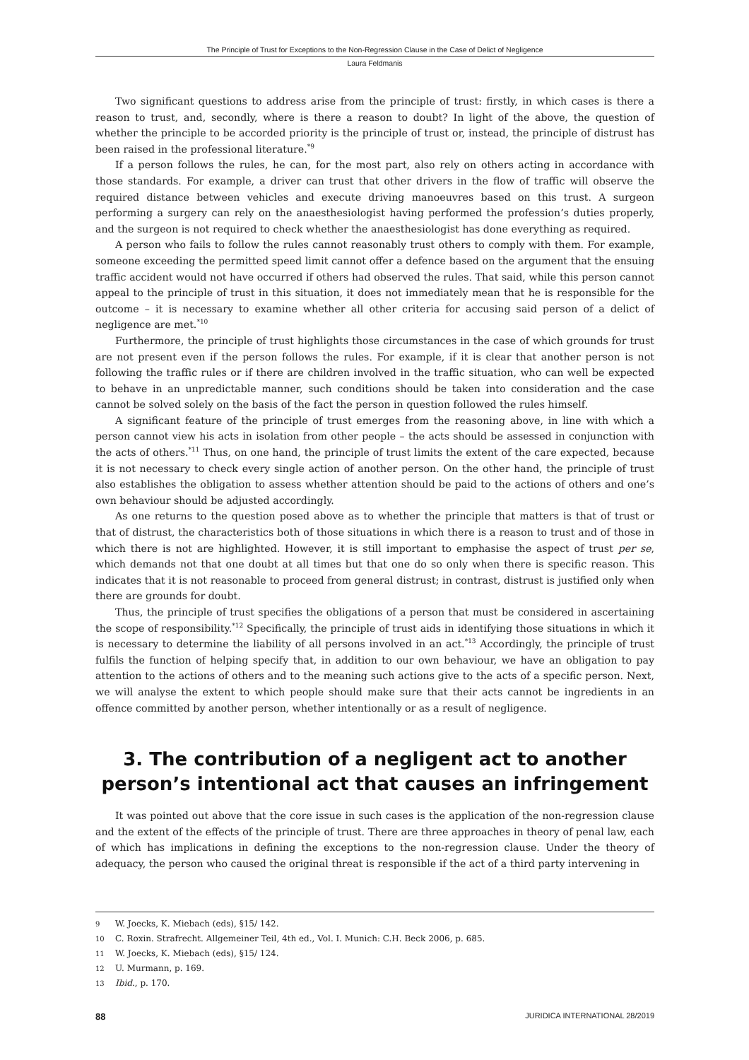The Principle of Trust for Exceptions to the Non-Regression Clause in the Case of Delict of Negligence
Laura Feldmanis
Two significant questions to address arise from the principle of trust: firstly, in which cases is there a reason to trust, and, secondly, where is there a reason to doubt? In light of the above, the question of whether the principle to be accorded priority is the principle of trust or, instead, the principle of distrust has been raised in the professional literature.<sup>*9</sup>
If a person follows the rules, he can, for the most part, also rely on others acting in accordance with those standards. For example, a driver can trust that other drivers in the flow of traffic will observe the required distance between vehicles and execute driving manoeuvres based on this trust. A surgeon performing a surgery can rely on the anaesthesiologist having performed the profession’s duties properly, and the surgeon is not required to check whether the anaesthesiologist has done everything as required.
A person who fails to follow the rules cannot reasonably trust others to comply with them. For example, someone exceeding the permitted speed limit cannot offer a defence based on the argument that the ensuing traffic accident would not have occurred if others had observed the rules. That said, while this person cannot appeal to the principle of trust in this situation, it does not immediately mean that he is responsible for the outcome – it is necessary to examine whether all other criteria for accusing said person of a delict of negligence are met.<sup>*10</sup>
Furthermore, the principle of trust highlights those circumstances in the case of which grounds for trust are not present even if the person follows the rules. For example, if it is clear that another person is not following the traffic rules or if there are children involved in the traffic situation, who can well be expected to behave in an unpredictable manner, such conditions should be taken into consideration and the case cannot be solved solely on the basis of the fact the person in question followed the rules himself.
A significant feature of the principle of trust emerges from the reasoning above, in line with which a person cannot view his acts in isolation from other people – the acts should be assessed in conjunction with the acts of others.<sup>*11</sup> Thus, on one hand, the principle of trust limits the extent of the care expected, because it is not necessary to check every single action of another person. On the other hand, the principle of trust also establishes the obligation to assess whether attention should be paid to the actions of others and one’s own behaviour should be adjusted accordingly.
As one returns to the question posed above as to whether the principle that matters is that of trust or that of distrust, the characteristics both of those situations in which there is a reason to trust and of those in which there is not are highlighted. However, it is still important to emphasise the aspect of trust per se, which demands not that one doubt at all times but that one do so only when there is specific reason. This indicates that it is not reasonable to proceed from general distrust; in contrast, distrust is justified only when there are grounds for doubt.
Thus, the principle of trust specifies the obligations of a person that must be considered in ascertaining the scope of responsibility.<sup>*12</sup> Specifically, the principle of trust aids in identifying those situations in which it is necessary to determine the liability of all persons involved in an act.<sup>*13</sup> Accordingly, the principle of trust fulfils the function of helping specify that, in addition to our own behaviour, we have an obligation to pay attention to the actions of others and to the meaning such actions give to the acts of a specific person. Next, we will analyse the extent to which people should make sure that their acts cannot be ingredients in an offence committed by another person, whether intentionally or as a result of negligence.
3. The contribution of a negligent act to another person’s intentional act that causes an infringement
It was pointed out above that the core issue in such cases is the application of the non-regression clause and the extent of the effects of the principle of trust. There are three approaches in theory of penal law, each of which has implications in defining the exceptions to the non-regression clause. Under the theory of adequacy, the person who caused the original threat is responsible if the act of a third party intervening in
9 W. Joecks, K. Miebach (eds), §15/ 142.
10 C. Roxin. Strafrecht. Allgemeiner Teil, 4th ed., Vol. I. Munich: C.H. Beck 2006, p. 685.
11 W. Joecks, K. Miebach (eds), §15/ 124.
12 U. Murmann, p. 169.
13 Ibid., p. 170.
88 JURIDICA INTERNATIONAL 28/2019